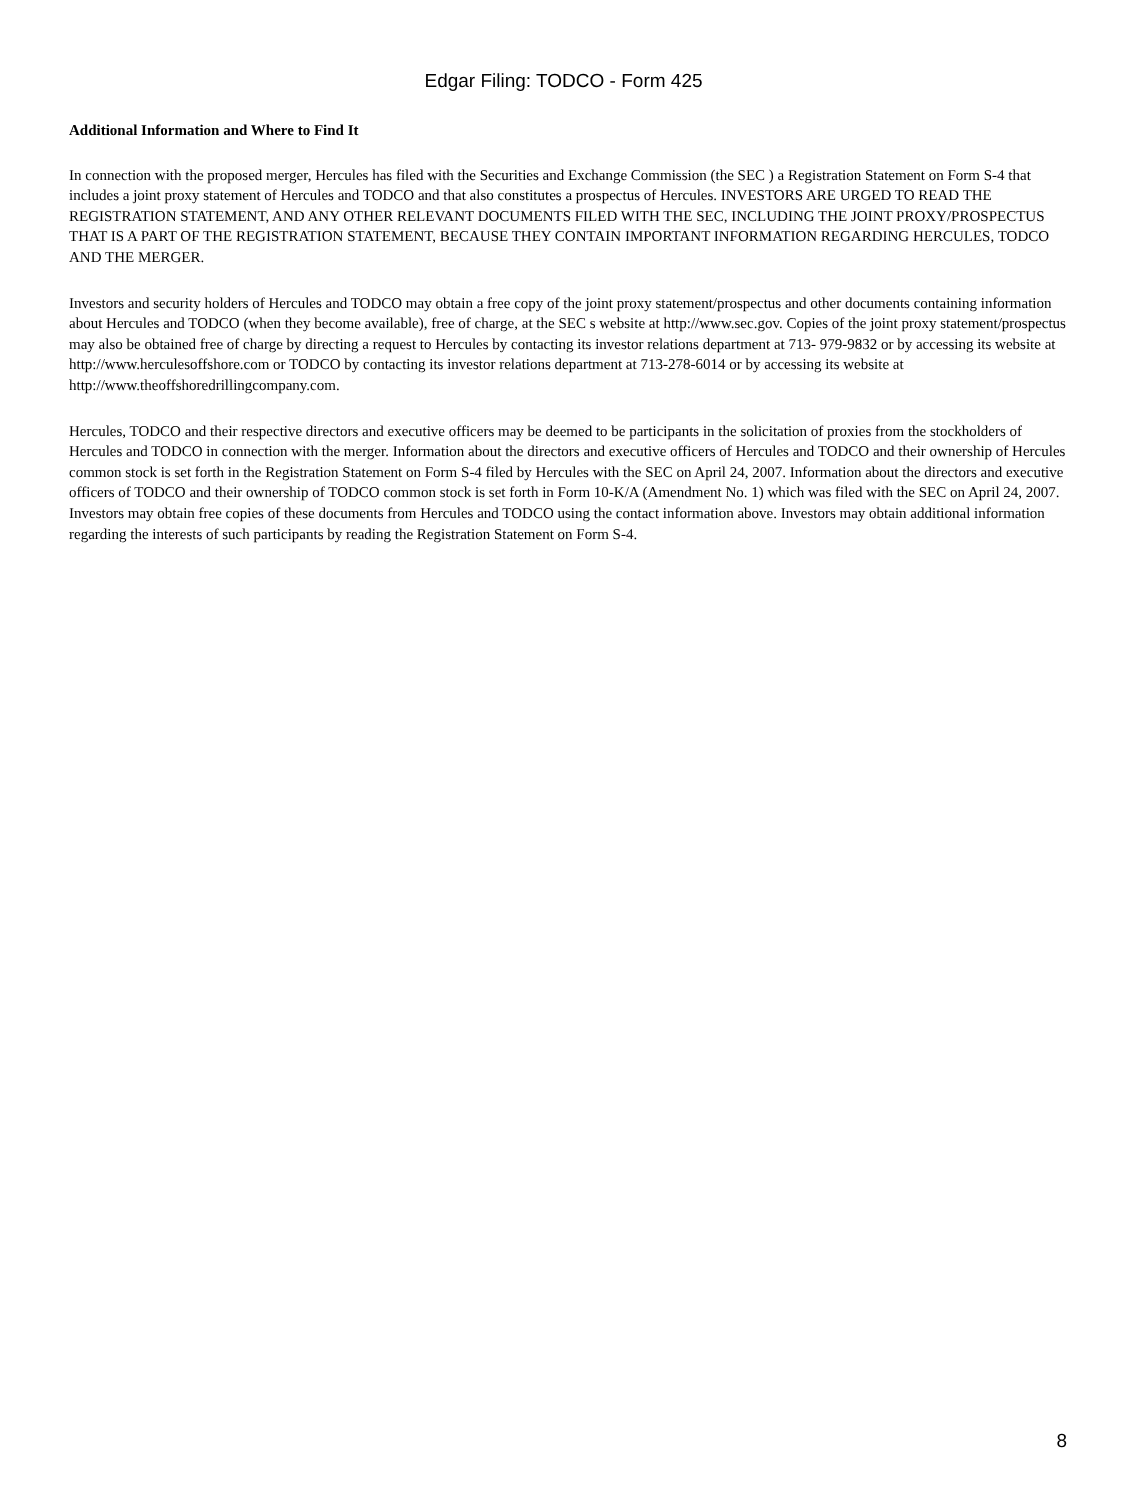Edgar Filing: TODCO - Form 425
Additional Information and Where to Find It
In connection with the proposed merger, Hercules has filed with the Securities and Exchange Commission (the SEC ) a Registration Statement on Form S-4 that includes a joint proxy statement of Hercules and TODCO and that also constitutes a prospectus of Hercules. INVESTORS ARE URGED TO READ THE REGISTRATION STATEMENT, AND ANY OTHER RELEVANT DOCUMENTS FILED WITH THE SEC, INCLUDING THE JOINT PROXY/PROSPECTUS THAT IS A PART OF THE REGISTRATION STATEMENT, BECAUSE THEY CONTAIN IMPORTANT INFORMATION REGARDING HERCULES, TODCO AND THE MERGER.
Investors and security holders of Hercules and TODCO may obtain a free copy of the joint proxy statement/prospectus and other documents containing information about Hercules and TODCO (when they become available), free of charge, at the SEC s website at http://www.sec.gov. Copies of the joint proxy statement/prospectus may also be obtained free of charge by directing a request to Hercules by contacting its investor relations department at 713- 979-9832 or by accessing its website at http://www.herculesoffshore.com or TODCO by contacting its investor relations department at 713-278-6014 or by accessing its website at http://www.theoffshoredrillingcompany.com.
Hercules, TODCO and their respective directors and executive officers may be deemed to be participants in the solicitation of proxies from the stockholders of Hercules and TODCO in connection with the merger. Information about the directors and executive officers of Hercules and TODCO and their ownership of Hercules common stock is set forth in the Registration Statement on Form S-4 filed by Hercules with the SEC on April 24, 2007. Information about the directors and executive officers of TODCO and their ownership of TODCO common stock is set forth in Form 10-K/A (Amendment No. 1) which was filed with the SEC on April 24, 2007. Investors may obtain free copies of these documents from Hercules and TODCO using the contact information above. Investors may obtain additional information regarding the interests of such participants by reading the Registration Statement on Form S-4.
8